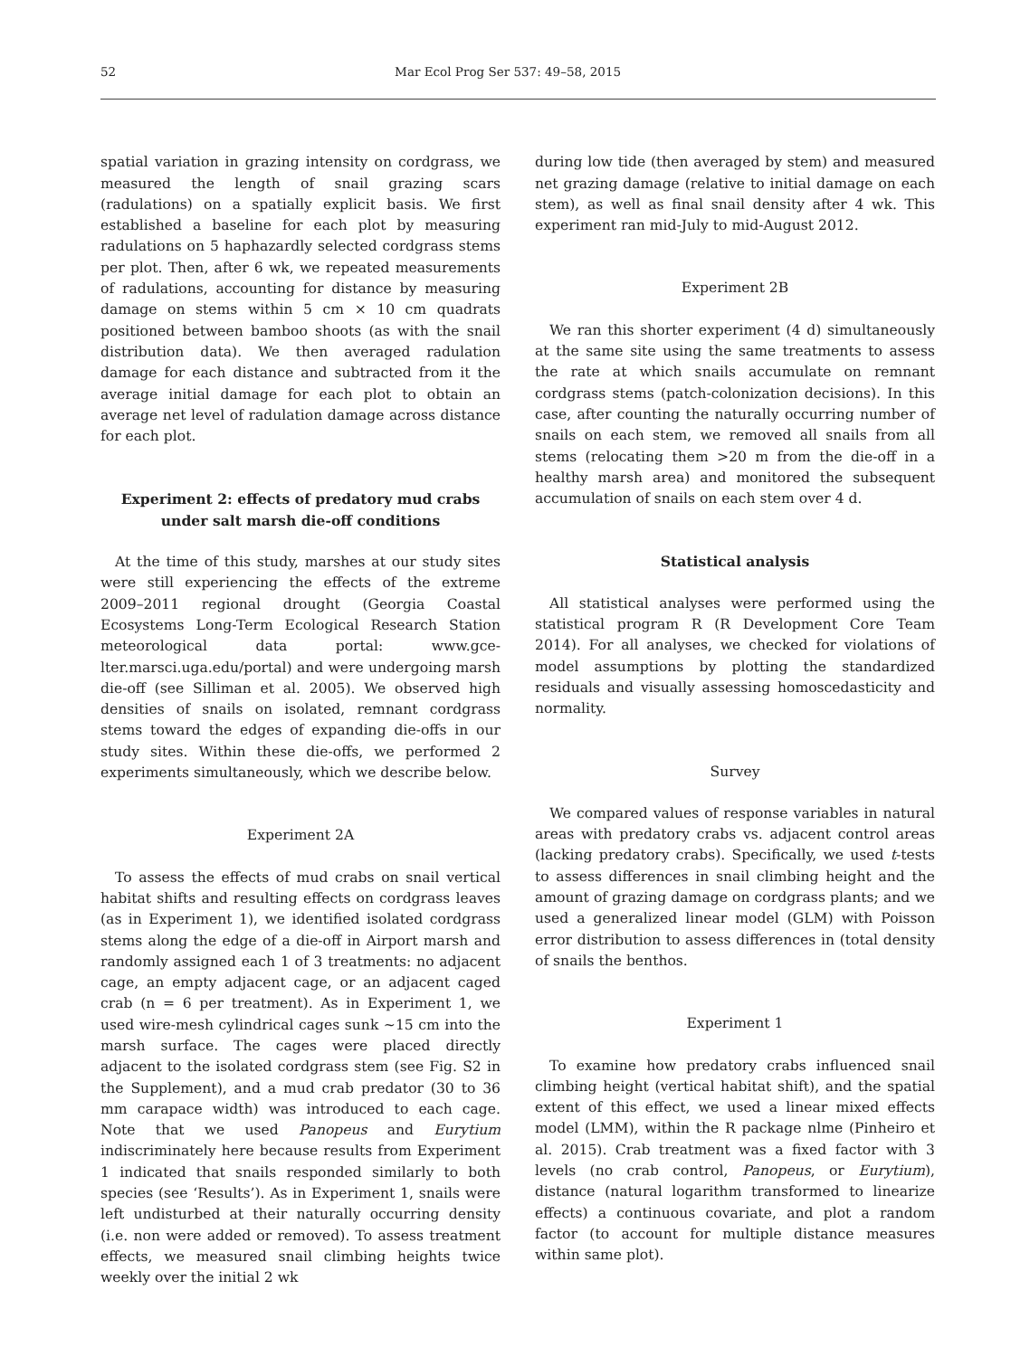52 Mar Ecol Prog Ser 537: 49–58, 2015
spatial variation in grazing intensity on cordgrass, we measured the length of snail grazing scars (radulations) on a spatially explicit basis. We first established a baseline for each plot by measuring radulations on 5 haphazardly selected cordgrass stems per plot. Then, after 6 wk, we repeated measurements of radulations, accounting for distance by measuring damage on stems within 5 cm × 10 cm quadrats positioned between bamboo shoots (as with the snail distribution data). We then averaged radulation damage for each distance and subtracted from it the average initial damage for each plot to obtain an average net level of radulation damage across distance for each plot.
Experiment 2: effects of predatory mud crabs under salt marsh die-off conditions
At the time of this study, marshes at our study sites were still experiencing the effects of the extreme 2009–2011 regional drought (Georgia Coastal Ecosystems Long-Term Ecological Research Station meteorological data portal: www.gce-lter.marsci.uga.edu/portal) and were undergoing marsh die-off (see Silliman et al. 2005). We observed high densities of snails on isolated, remnant cordgrass stems toward the edges of expanding die-offs in our study sites. Within these die-offs, we performed 2 experiments simultaneously, which we describe below.
Experiment 2A
To assess the effects of mud crabs on snail vertical habitat shifts and resulting effects on cordgrass leaves (as in Experiment 1), we identified isolated cordgrass stems along the edge of a die-off in Airport marsh and randomly assigned each 1 of 3 treatments: no adjacent cage, an empty adjacent cage, or an adjacent caged crab (n = 6 per treatment). As in Experiment 1, we used wire-mesh cylindrical cages sunk ~15 cm into the marsh surface. The cages were placed directly adjacent to the isolated cordgrass stem (see Fig. S2 in the Supplement), and a mud crab predator (30 to 36 mm carapace width) was introduced to each cage. Note that we used Panopeus and Eurytium indiscriminately here because results from Experiment 1 indicated that snails responded similarly to both species (see ‘Results’). As in Experiment 1, snails were left undisturbed at their naturally occurring density (i.e. non were added or removed). To assess treatment effects, we measured snail climbing heights twice weekly over the initial 2 wk
during low tide (then averaged by stem) and measured net grazing damage (relative to initial damage on each stem), as well as final snail density after 4 wk. This experiment ran mid-July to mid-August 2012.
Experiment 2B
We ran this shorter experiment (4 d) simultaneously at the same site using the same treatments to assess the rate at which snails accumulate on remnant cordgrass stems (patch-colonization decisions). In this case, after counting the naturally occurring number of snails on each stem, we removed all snails from all stems (relocating them >20 m from the die-off in a healthy marsh area) and monitored the subsequent accumulation of snails on each stem over 4 d.
Statistical analysis
All statistical analyses were performed using the statistical program R (R Development Core Team 2014). For all analyses, we checked for violations of model assumptions by plotting the standardized residuals and visually assessing homoscedasticity and normality.
Survey
We compared values of response variables in natural areas with predatory crabs vs. adjacent control areas (lacking predatory crabs). Specifically, we used t-tests to assess differences in snail climbing height and the amount of grazing damage on cordgrass plants; and we used a generalized linear model (GLM) with Poisson error distribution to assess differences in (total density of snails the benthos.
Experiment 1
To examine how predatory crabs influenced snail climbing height (vertical habitat shift), and the spatial extent of this effect, we used a linear mixed effects model (LMM), within the R package nlme (Pinheiro et al. 2015). Crab treatment was a fixed factor with 3 levels (no crab control, Panopeus, or Eurytium), distance (natural logarithm transformed to linearize effects) a continuous covariate, and plot a random factor (to account for multiple distance measures within same plot).